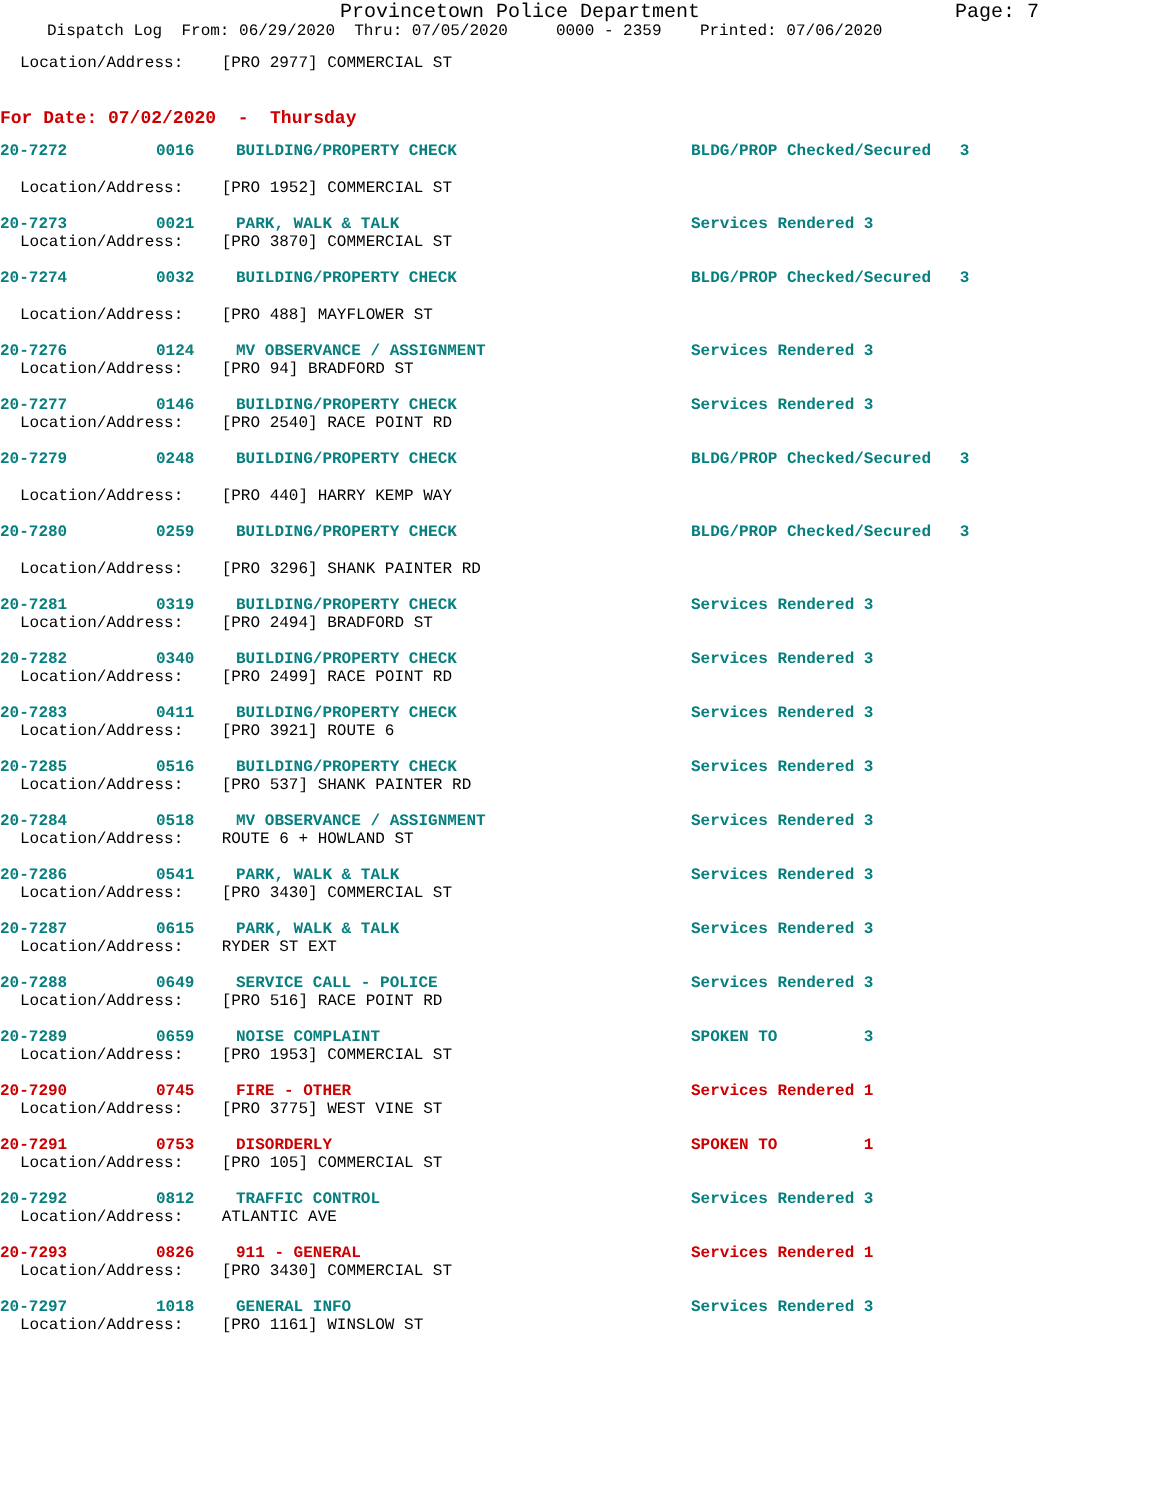Provincetown Police Department Page: 7
Dispatch Log From: 06/29/2020 Thru: 07/05/2020 0000 - 2359 Printed: 07/06/2020
Location/Address: [PRO 2977] COMMERCIAL ST
For Date: 07/02/2020 - Thursday
| 20-7272 | 0016 | BUILDING/PROPERTY CHECK | BLDG/PROP Checked/Secured 3 |
Location/Address: [PRO 1952] COMMERCIAL ST
| 20-7273 | 0021 | PARK, WALK & TALK | Services Rendered 3 |
Location/Address: [PRO 3870] COMMERCIAL ST
| 20-7274 | 0032 | BUILDING/PROPERTY CHECK | BLDG/PROP Checked/Secured 3 |
Location/Address: [PRO 488] MAYFLOWER ST
| 20-7276 | 0124 | MV OBSERVANCE / ASSIGNMENT | Services Rendered 3 |
Location/Address: [PRO 94] BRADFORD ST
| 20-7277 | 0146 | BUILDING/PROPERTY CHECK | Services Rendered 3 |
Location/Address: [PRO 2540] RACE POINT RD
| 20-7279 | 0248 | BUILDING/PROPERTY CHECK | BLDG/PROP Checked/Secured 3 |
Location/Address: [PRO 440] HARRY KEMP WAY
| 20-7280 | 0259 | BUILDING/PROPERTY CHECK | BLDG/PROP Checked/Secured 3 |
Location/Address: [PRO 3296] SHANK PAINTER RD
| 20-7281 | 0319 | BUILDING/PROPERTY CHECK | Services Rendered 3 |
Location/Address: [PRO 2494] BRADFORD ST
| 20-7282 | 0340 | BUILDING/PROPERTY CHECK | Services Rendered 3 |
Location/Address: [PRO 2499] RACE POINT RD
| 20-7283 | 0411 | BUILDING/PROPERTY CHECK | Services Rendered 3 |
Location/Address: [PRO 3921] ROUTE 6
| 20-7285 | 0516 | BUILDING/PROPERTY CHECK | Services Rendered 3 |
Location/Address: [PRO 537] SHANK PAINTER RD
| 20-7284 | 0518 | MV OBSERVANCE / ASSIGNMENT | Services Rendered 3 |
Location/Address: ROUTE 6 + HOWLAND ST
| 20-7286 | 0541 | PARK, WALK & TALK | Services Rendered 3 |
Location/Address: [PRO 3430] COMMERCIAL ST
| 20-7287 | 0615 | PARK, WALK & TALK | Services Rendered 3 |
Location/Address: RYDER ST EXT
| 20-7288 | 0649 | SERVICE CALL - POLICE | Services Rendered 3 |
Location/Address: [PRO 516] RACE POINT RD
| 20-7289 | 0659 | NOISE COMPLAINT | SPOKEN TO 3 |
Location/Address: [PRO 1953] COMMERCIAL ST
| 20-7290 | 0745 | FIRE - OTHER | Services Rendered 1 |
Location/Address: [PRO 3775] WEST VINE ST
| 20-7291 | 0753 | DISORDERLY | SPOKEN TO 1 |
Location/Address: [PRO 105] COMMERCIAL ST
| 20-7292 | 0812 | TRAFFIC CONTROL | Services Rendered 3 |
Location/Address: ATLANTIC AVE
| 20-7293 | 0826 | 911 - GENERAL | Services Rendered 1 |
Location/Address: [PRO 3430] COMMERCIAL ST
| 20-7297 | 1018 | GENERAL INFO | Services Rendered 3 |
Location/Address: [PRO 1161] WINSLOW ST